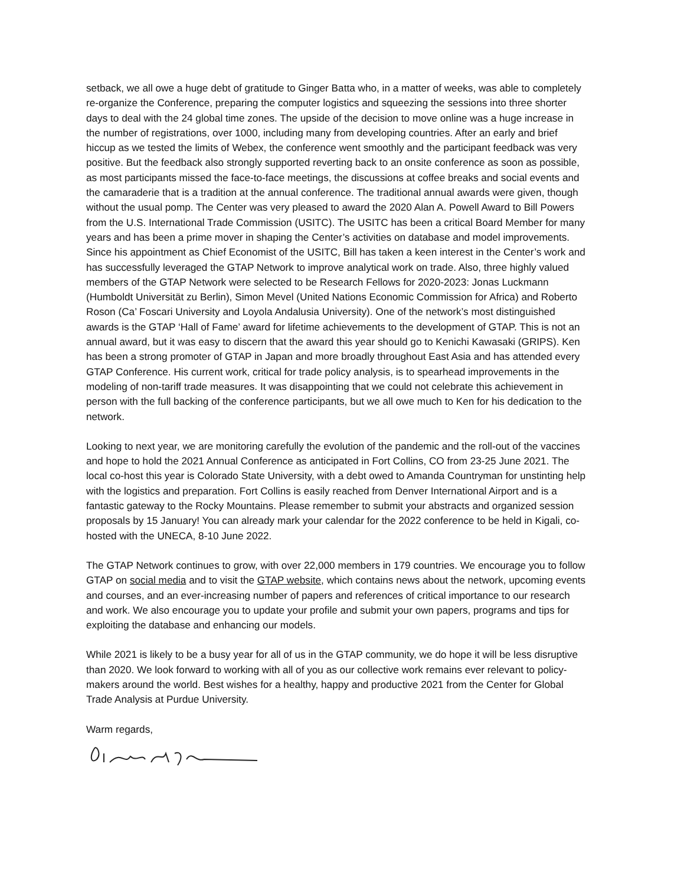setback, we all owe a huge debt of gratitude to Ginger Batta who, in a matter of weeks, was able to completely re-organize the Conference, preparing the computer logistics and squeezing the sessions into three shorter days to deal with the 24 global time zones. The upside of the decision to move online was a huge increase in the number of registrations, over 1000, including many from developing countries. After an early and brief hiccup as we tested the limits of Webex, the conference went smoothly and the participant feedback was very positive. But the feedback also strongly supported reverting back to an onsite conference as soon as possible, as most participants missed the face-to-face meetings, the discussions at coffee breaks and social events and the camaraderie that is a tradition at the annual conference. The traditional annual awards were given, though without the usual pomp. The Center was very pleased to award the 2020 Alan A. Powell Award to Bill Powers from the U.S. International Trade Commission (USITC). The USITC has been a critical Board Member for many years and has been a prime mover in shaping the Center’s activities on database and model improvements. Since his appointment as Chief Economist of the USITC, Bill has taken a keen interest in the Center’s work and has successfully leveraged the GTAP Network to improve analytical work on trade. Also, three highly valued members of the GTAP Network were selected to be Research Fellows for 2020-2023: Jonas Luckmann (Humboldt Universität zu Berlin), Simon Mevel (United Nations Economic Commission for Africa) and Roberto Roson (Ca’ Foscari University and Loyola Andalusia University). One of the network’s most distinguished awards is the GTAP ‘Hall of Fame’ award for lifetime achievements to the development of GTAP. This is not an annual award, but it was easy to discern that the award this year should go to Kenichi Kawasaki (GRIPS). Ken has been a strong promoter of GTAP in Japan and more broadly throughout East Asia and has attended every GTAP Conference. His current work, critical for trade policy analysis, is to spearhead improvements in the modeling of non-tariff trade measures. It was disappointing that we could not celebrate this achievement in person with the full backing of the conference participants, but we all owe much to Ken for his dedication to the network.
Looking to next year, we are monitoring carefully the evolution of the pandemic and the roll-out of the vaccines and hope to hold the 2021 Annual Conference as anticipated in Fort Collins, CO from 23-25 June 2021. The local co-host this year is Colorado State University, with a debt owed to Amanda Countryman for unstinting help with the logistics and preparation. Fort Collins is easily reached from Denver International Airport and is a fantastic gateway to the Rocky Mountains. Please remember to submit your abstracts and organized session proposals by 15 January! You can already mark your calendar for the 2022 conference to be held in Kigali, co-hosted with the UNECA, 8-10 June 2022.
The GTAP Network continues to grow, with over 22,000 members in 179 countries. We encourage you to follow GTAP on social media and to visit the GTAP website, which contains news about the network, upcoming events and courses, and an ever-increasing number of papers and references of critical importance to our research and work. We also encourage you to update your profile and submit your own papers, programs and tips for exploiting the database and enhancing our models.
While 2021 is likely to be a busy year for all of us in the GTAP community, we do hope it will be less disruptive than 2020. We look forward to working with all of you as our collective work remains ever relevant to policy-makers around the world. Best wishes for a healthy, happy and productive 2021 from the Center for Global Trade Analysis at Purdue University.
Warm regards,